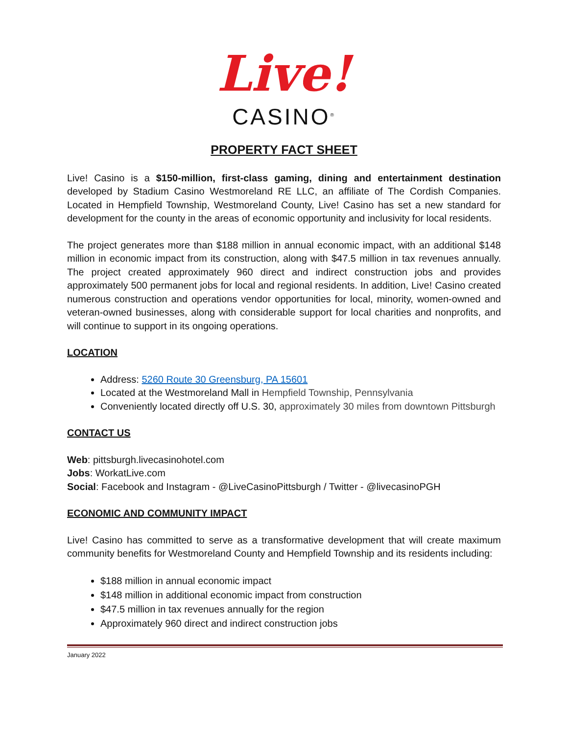Live!
CASINO<sup>®</sup>
PROPERTY FACT SHEET
Live! Casino is a $150-million, first-class gaming, dining and entertainment destination developed by Stadium Casino Westmoreland RE LLC, an affiliate of The Cordish Companies. Located in Hempfield Township, Westmoreland County, Live! Casino has set a new standard for development for the county in the areas of economic opportunity and inclusivity for local residents.
The project generates more than $188 million in annual economic impact, with an additional $148 million in economic impact from its construction, along with $47.5 million in tax revenues annually. The project created approximately 960 direct and indirect construction jobs and provides approximately 500 permanent jobs for local and regional residents. In addition, Live! Casino created numerous construction and operations vendor opportunities for local, minority, women-owned and veteran-owned businesses, along with considerable support for local charities and nonprofits, and will continue to support in its ongoing operations.
LOCATION
Address: 5260 Route 30 Greensburg, PA 15601
Located at the Westmoreland Mall in Hempfield Township, Pennsylvania
Conveniently located directly off U.S. 30, approximately 30 miles from downtown Pittsburgh
CONTACT US
Web: pittsburgh.livecasinohotel.com
Jobs: WorkatLive.com
Social: Facebook and Instagram - @LiveCasinoPittsburgh / Twitter - @livecasinoPGH
ECONOMIC AND COMMUNITY IMPACT
Live! Casino has committed to serve as a transformative development that will create maximum community benefits for Westmoreland County and Hempfield Township and its residents including:
$188 million in annual economic impact
$148 million in additional economic impact from construction
$47.5 million in tax revenues annually for the region
Approximately 960 direct and indirect construction jobs
January 2022